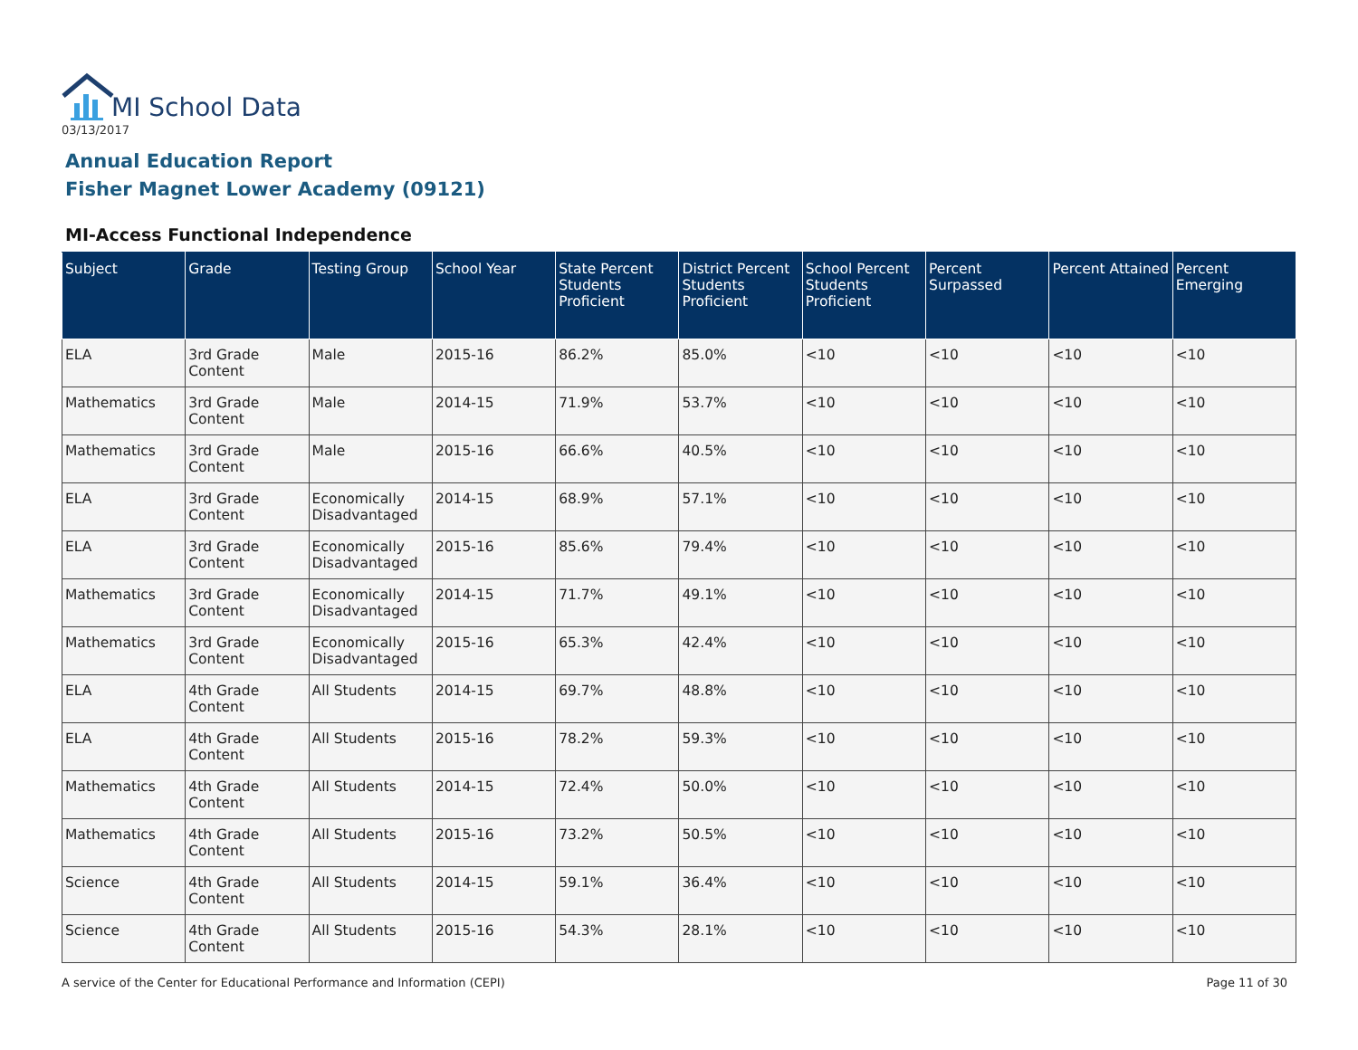MI School Data
03/13/2017
Annual Education Report
Fisher Magnet Lower Academy (09121)
MI-Access Functional Independence
| Subject | Grade | Testing Group | School Year | State Percent Students Proficient | District Percent Students Proficient | School Percent Students Proficient | Percent Surpassed | Percent Attained | Percent Emerging |
| --- | --- | --- | --- | --- | --- | --- | --- | --- | --- |
| ELA | 3rd Grade Content | Male | 2015-16 | 86.2% | 85.0% | <10 | <10 | <10 | <10 |
| Mathematics | 3rd Grade Content | Male | 2014-15 | 71.9% | 53.7% | <10 | <10 | <10 | <10 |
| Mathematics | 3rd Grade Content | Male | 2015-16 | 66.6% | 40.5% | <10 | <10 | <10 | <10 |
| ELA | 3rd Grade Content | Economically Disadvantaged | 2014-15 | 68.9% | 57.1% | <10 | <10 | <10 | <10 |
| ELA | 3rd Grade Content | Economically Disadvantaged | 2015-16 | 85.6% | 79.4% | <10 | <10 | <10 | <10 |
| Mathematics | 3rd Grade Content | Economically Disadvantaged | 2014-15 | 71.7% | 49.1% | <10 | <10 | <10 | <10 |
| Mathematics | 3rd Grade Content | Economically Disadvantaged | 2015-16 | 65.3% | 42.4% | <10 | <10 | <10 | <10 |
| ELA | 4th Grade Content | All Students | 2014-15 | 69.7% | 48.8% | <10 | <10 | <10 | <10 |
| ELA | 4th Grade Content | All Students | 2015-16 | 78.2% | 59.3% | <10 | <10 | <10 | <10 |
| Mathematics | 4th Grade Content | All Students | 2014-15 | 72.4% | 50.0% | <10 | <10 | <10 | <10 |
| Mathematics | 4th Grade Content | All Students | 2015-16 | 73.2% | 50.5% | <10 | <10 | <10 | <10 |
| Science | 4th Grade Content | All Students | 2014-15 | 59.1% | 36.4% | <10 | <10 | <10 | <10 |
| Science | 4th Grade Content | All Students | 2015-16 | 54.3% | 28.1% | <10 | <10 | <10 | <10 |
A service of the Center for Educational Performance and Information (CEPI) Page 11 of 30